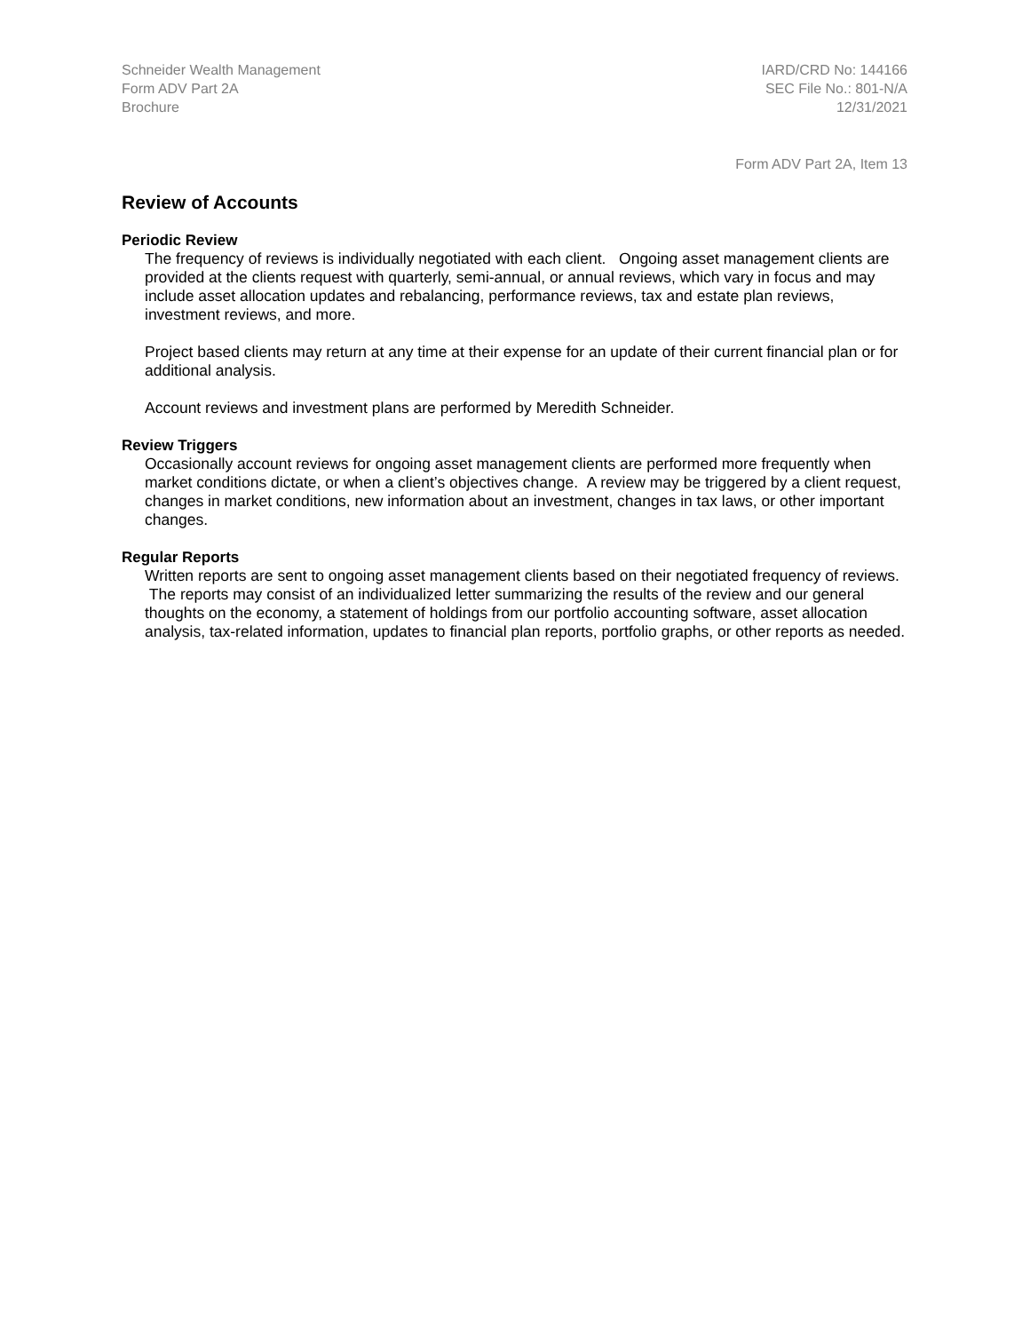Schneider Wealth Management
Form ADV Part 2A
Brochure
IARD/CRD No: 144166
SEC File No.: 801-N/A
12/31/2021
Form ADV Part 2A, Item 13
Review of Accounts
Periodic Review
The frequency of reviews is individually negotiated with each client. Ongoing asset management clients are provided at the clients request with quarterly, semi-annual, or annual reviews, which vary in focus and may include asset allocation updates and rebalancing, performance reviews, tax and estate plan reviews, investment reviews, and more.
Project based clients may return at any time at their expense for an update of their current financial plan or for additional analysis.
Account reviews and investment plans are performed by Meredith Schneider.
Review Triggers
Occasionally account reviews for ongoing asset management clients are performed more frequently when market conditions dictate, or when a client’s objectives change. A review may be triggered by a client request, changes in market conditions, new information about an investment, changes in tax laws, or other important changes.
Regular Reports
Written reports are sent to ongoing asset management clients based on their negotiated frequency of reviews. The reports may consist of an individualized letter summarizing the results of the review and our general thoughts on the economy, a statement of holdings from our portfolio accounting software, asset allocation analysis, tax-related information, updates to financial plan reports, portfolio graphs, or other reports as needed.